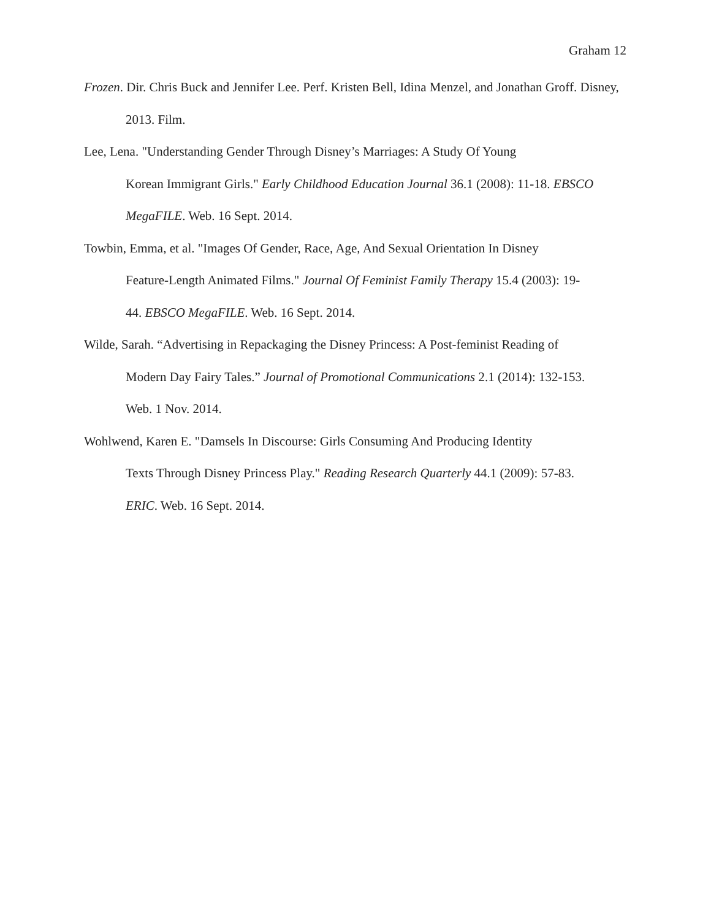Graham 12
Frozen. Dir. Chris Buck and Jennifer Lee. Perf. Kristen Bell, Idina Menzel, and Jonathan Groff. Disney, 2013. Film.
Lee, Lena. "Understanding Gender Through Disney’s Marriages: A Study Of Young
Korean Immigrant Girls." Early Childhood Education Journal 36.1 (2008): 11-18. EBSCO MegaFILE. Web. 16 Sept. 2014.
Towbin, Emma, et al. "Images Of Gender, Race, Age, And Sexual Orientation In Disney
Feature-Length Animated Films." Journal Of Feminist Family Therapy 15.4 (2003): 19-
44. EBSCO MegaFILE. Web. 16 Sept. 2014.
Wilde, Sarah. “Advertising in Repackaging the Disney Princess: A Post-feminist Reading of
Modern Day Fairy Tales.” Journal of Promotional Communications 2.1 (2014): 132-153.
Web. 1 Nov. 2014.
Wohlwend, Karen E. "Damsels In Discourse: Girls Consuming And Producing Identity
Texts Through Disney Princess Play." Reading Research Quarterly 44.1 (2009): 57-83.
ERIC. Web. 16 Sept. 2014.